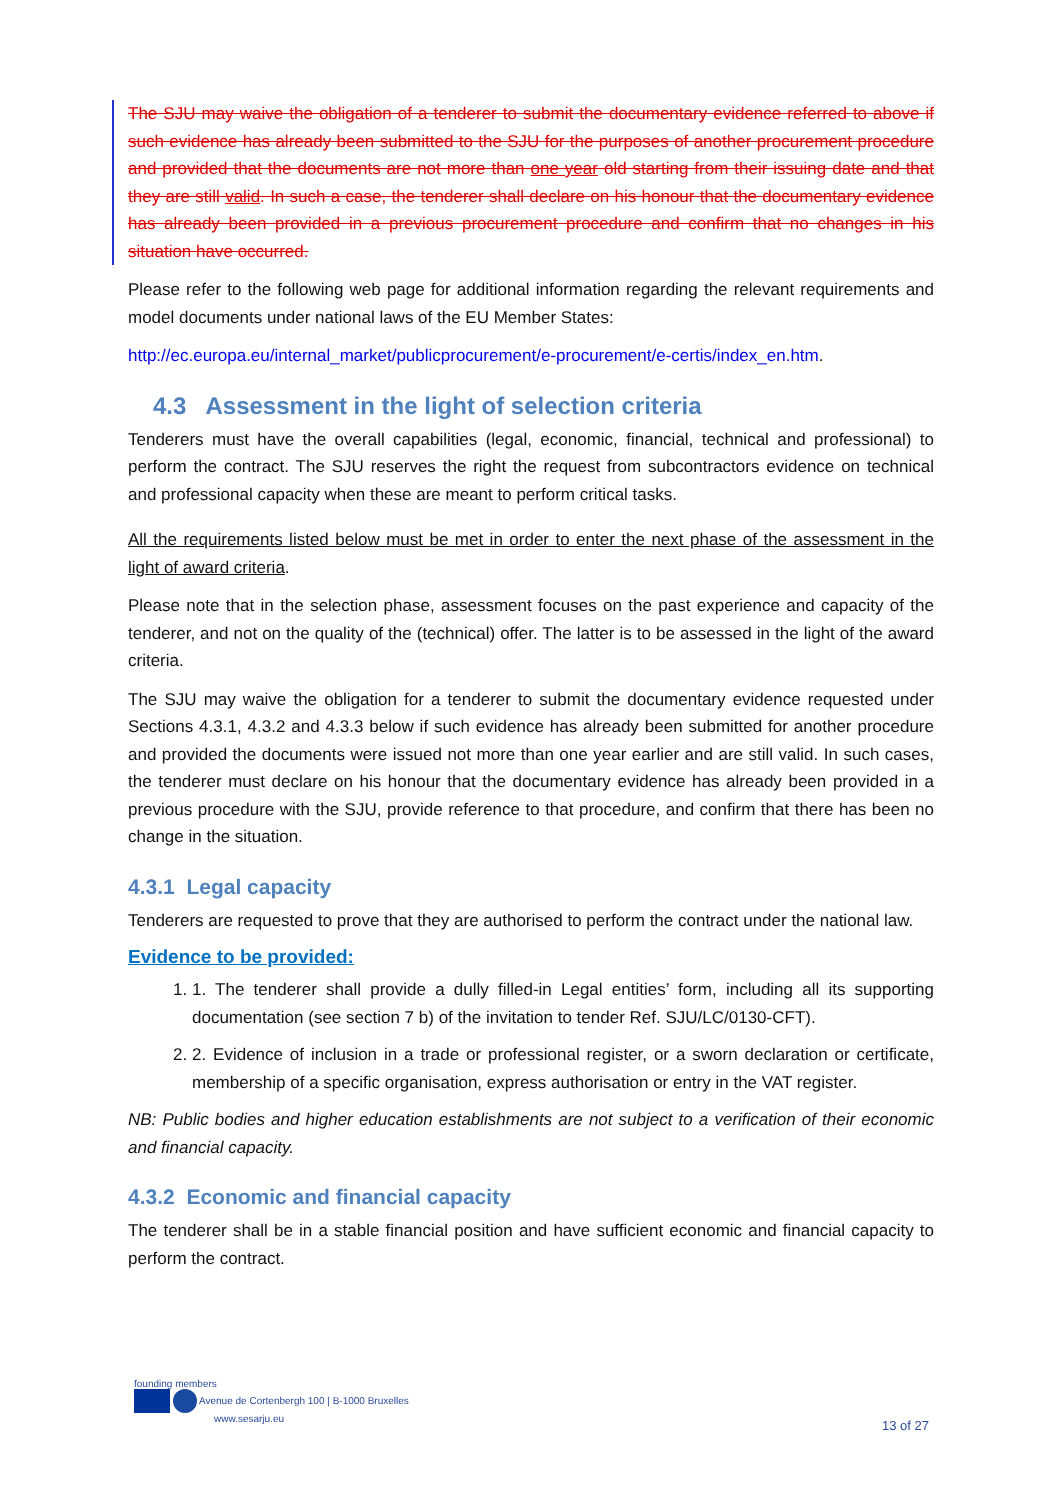The SJU may waive the obligation of a tenderer to submit the documentary evidence referred to above if such evidence has already been submitted to the SJU for the purposes of another procurement procedure and provided that the documents are not more than one year old starting from their issuing date and that they are still valid. In such a case, the tenderer shall declare on his honour that the documentary evidence has already been provided in a previous procurement procedure and confirm that no changes in his situation have occurred.
Please refer to the following web page for additional information regarding the relevant requirements and model documents under national laws of the EU Member States:
http://ec.europa.eu/internal_market/publicprocurement/e-procurement/e-certis/index_en.htm.
4.3 Assessment in the light of selection criteria
Tenderers must have the overall capabilities (legal, economic, financial, technical and professional) to perform the contract. The SJU reserves the right the request from subcontractors evidence on technical and professional capacity when these are meant to perform critical tasks.
All the requirements listed below must be met in order to enter the next phase of the assessment in the light of award criteria.
Please note that in the selection phase, assessment focuses on the past experience and capacity of the tenderer, and not on the quality of the (technical) offer. The latter is to be assessed in the light of the award criteria.
The SJU may waive the obligation for a tenderer to submit the documentary evidence requested under Sections 4.3.1, 4.3.2 and 4.3.3 below if such evidence has already been submitted for another procedure and provided the documents were issued not more than one year earlier and are still valid. In such cases, the tenderer must declare on his honour that the documentary evidence has already been provided in a previous procedure with the SJU, provide reference to that procedure, and confirm that there has been no change in the situation.
4.3.1 Legal capacity
Tenderers are requested to prove that they are authorised to perform the contract under the national law.
Evidence to be provided:
1. 1. The tenderer shall provide a dully filled-in Legal entities’ form, including all its supporting documentation (see section 7 b) of the invitation to tender Ref. SJU/LC/0130-CFT).
2. 2. Evidence of inclusion in a trade or professional register, or a sworn declaration or certificate, membership of a specific organisation, express authorisation or entry in the VAT register.
NB: Public bodies and higher education establishments are not subject to a verification of their economic and financial capacity.
4.3.2 Economic and financial capacity
The tenderer shall be in a stable financial position and have sufficient economic and financial capacity to perform the contract.
founding members
Avenue de Cortenbergh 100 | B-1000 Bruxelles
www.sesarju.eu
13 of 27